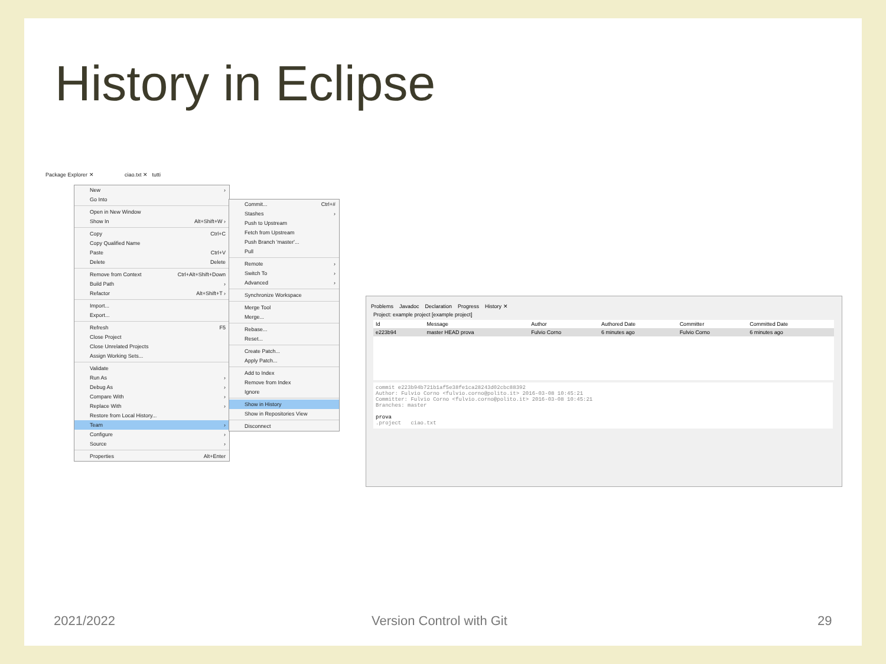History in Eclipse
Package Explorer ✕ ciao.txt ✕ tutti
New ›
Go Into
Open in New Window
Show In Alt+Shift+W ›
Copy Ctrl+C
Copy Qualified Name
Paste Ctrl+V
Delete Delete
Remove from Context Ctrl+Alt+Shift+Down
Build Path ›
Refactor Alt+Shift+T ›
Import...
Export...
Refresh F5
Close Project
Close Unrelated Projects
Assign Working Sets...
Validate
Run As ›
Debug As ›
Compare With ›
Replace With ›
Restore from Local History...
Team ›
Configure ›
Source ›
Properties Alt+Enter
Commit... Ctrl+#
Stashes ›
Push to Upstream
Fetch from Upstream
Push Branch 'master'...
Pull
Remote ›
Switch To ›
Advanced ›
Synchronize Workspace
Merge Tool
Merge...
Rebase...
Reset...
Create Patch...
Apply Patch...
Add to Index
Remove from Index
Ignore
Show in History
Show in Repositories View
Disconnect
Problems Javadoc Declaration Progress History ✕
Project: example project [example project]
| Id | Message | Author | Authored Date | Committer | Committed Date |
| --- | --- | --- | --- | --- | --- |
| e223b94 | master HEAD prova | Fulvio Corno | 6 minutes ago | Fulvio Corno | 6 minutes ago |
commit e223b94b721b1af5e38fe1ca28243d02cbc88392
Author: Fulvio Corno <fulvio.corno@polito.it> 2016-03-08 10:45:21
Committer: Fulvio Corno <fulvio.corno@polito.it> 2016-03-08 10:45:21
Branches: master
prova
.project ciao.txt
2021/2022 Version Control with Git 29